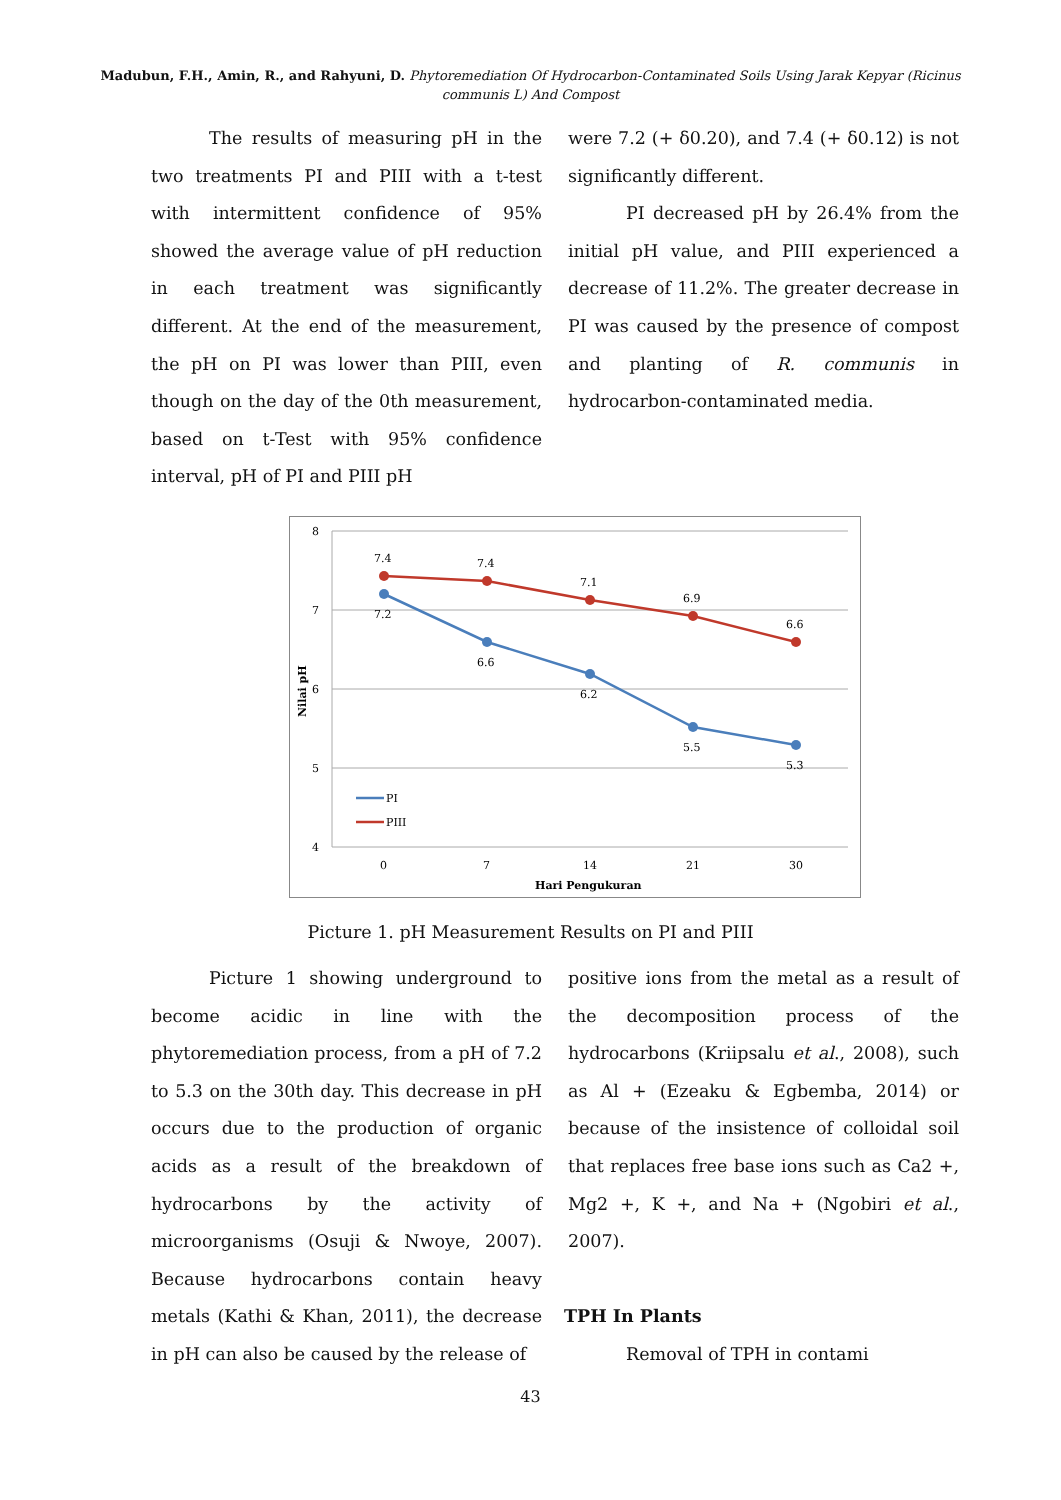Madubun, F.H., Amin, R., and Rahyuni, D. Phytoremediation Of Hydrocarbon-Contaminated Soils Using Jarak Kepyar (Ricinus communis L) And Compost
The results of measuring pH in the two treatments PI and PIII with a t-test with intermittent confidence of 95% showed the average value of pH reduction in each treatment was significantly different. At the end of the measurement, the pH on PI was lower than PIII, even though on the day of the 0th measurement, based on t-Test with 95% confidence interval, pH of PI and PIII pH
were 7.2 (+ δ0.20), and 7.4 (+ δ0.12) is not significantly different.
PI decreased pH by 26.4% from the initial pH value, and PIII experienced a decrease of 11.2%. The greater decrease in PI was caused by the presence of compost and planting of R. communis in hydrocarbon-contaminated media.
8
7
6
5
4
Nilai pH
0
7
14
21
30
Hari Pengukuran
7.4
7.4
7.1
6.9
6.6
7.2
6.6
6.2
5.5
5.3
PI
PIII
Picture 1. pH Measurement Results on PI and PIII
Picture 1 showing underground to become acidic in line with the phytoremediation process, from a pH of 7.2 to 5.3 on the 30th day. This decrease in pH occurs due to the production of organic acids as a result of the breakdown of hydrocarbons by the activity of microorganisms (Osuji & Nwoye, 2007). Because hydrocarbons contain heavy metals (Kathi & Khan, 2011), the decrease in pH can also be caused by the release of
positive ions from the metal as a result of the decomposition process of the hydrocarbons (Kriipsalu et al., 2008), such as Al + (Ezeaku & Egbemba, 2014) or because of the insistence of colloidal soil that replaces free base ions such as Ca2 +, Mg2 +, K +, and Na + (Ngobiri et al., 2007).
TPH In Plants
Removal of TPH in contami
43